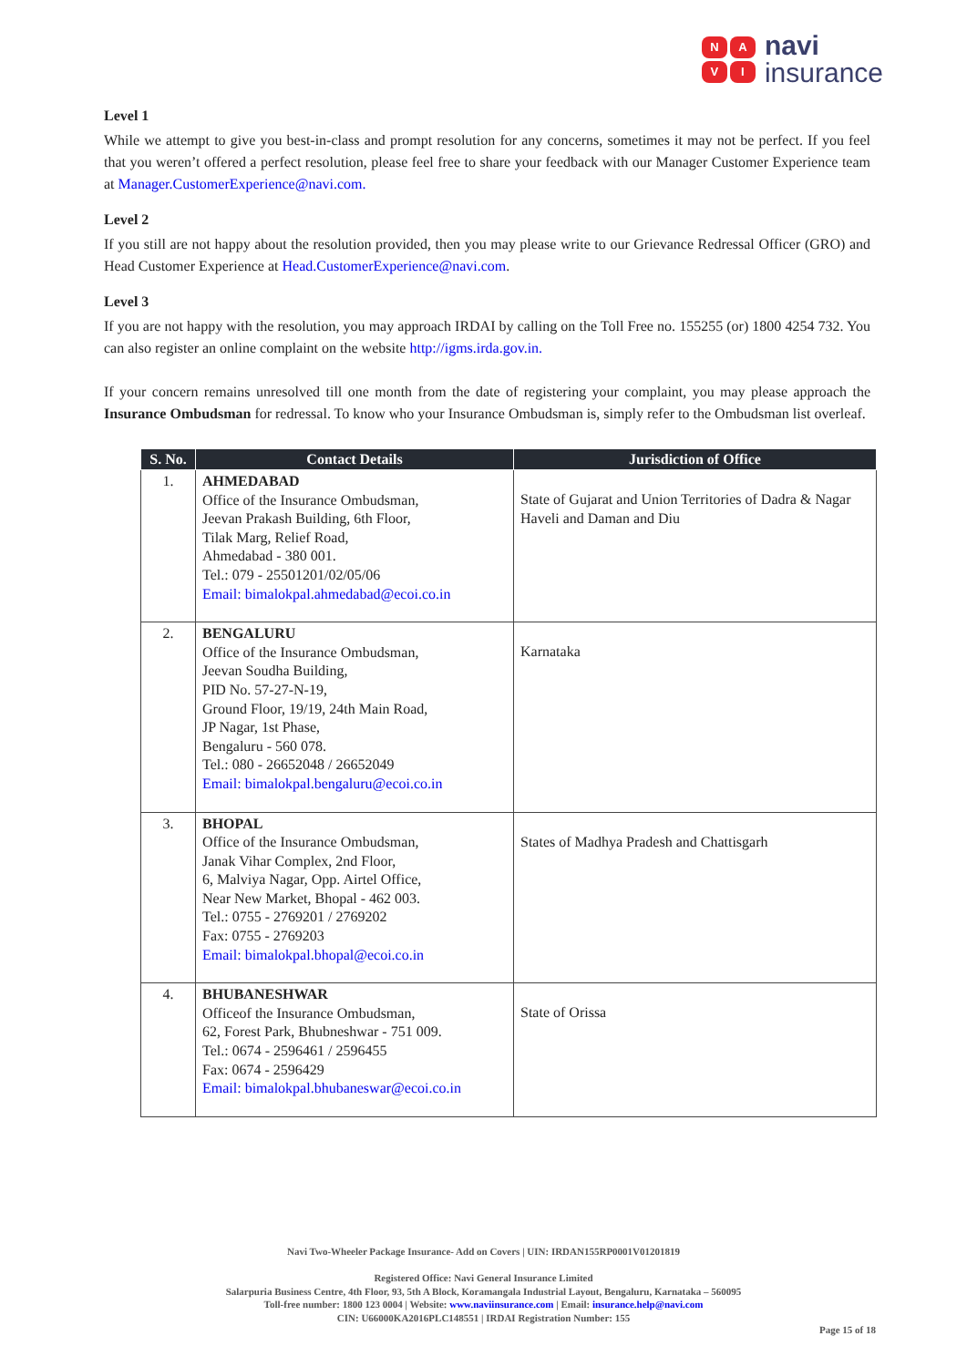NAVI
navi
insurance
Level 1
While we attempt to give you best-in-class and prompt resolution for any concerns, sometimes it may not be perfect. If you feel that you weren’t offered a perfect resolution, please feel free to share your feedback with our Manager Customer Experience team at Manager.CustomerExperience@navi.com.
Level 2
If you still are not happy about the resolution provided, then you may please write to our Grievance Redressal Officer (GRO) and Head Customer Experience at Head.CustomerExperience@navi.com.
Level 3
If you are not happy with the resolution, you may approach IRDAI by calling on the Toll Free no. 155255 (or) 1800 4254 732. You can also register an online complaint on the website http://igms.irda.gov.in.
If your concern remains unresolved till one month from the date of registering your complaint, you may please approach the Insurance Ombudsman for redressal. To know who your Insurance Ombudsman is, simply refer to the Ombudsman list overleaf.
| S. No. | Contact Details | Jurisdiction of Office |
| --- | --- | --- |
| 1. | AHMEDABAD Office of the Insurance Ombudsman, Jeevan Prakash Building, 6th Floor, Tilak Marg, Relief Road, Ahmedabad - 380 001. Tel.: 079 - 25501201/02/05/06 Email: bimalokpal.ahmedabad@ecoi.co.in | State of Gujarat and Union Territories of Dadra & Nagar Haveli and Daman and Diu |
| 2. | BENGALURU Office of the Insurance Ombudsman, Jeevan Soudha Building, PID No. 57-27-N-19, Ground Floor, 19/19, 24th Main Road, JP Nagar, 1st Phase, Bengaluru - 560 078. Tel.: 080 - 26652048 / 26652049 Email: bimalokpal.bengaluru@ecoi.co.in | Karnataka |
| 3. | BHOPAL Office of the Insurance Ombudsman, Janak Vihar Complex, 2nd Floor, 6, Malviya Nagar, Opp. Airtel Office, Near New Market, Bhopal - 462 003. Tel.: 0755 - 2769201 / 2769202 Fax: 0755 - 2769203 Email: bimalokpal.bhopal@ecoi.co.in | States of Madhya Pradesh and Chattisgarh |
| 4. | BHUBANESHWAR Officeof the Insurance Ombudsman, 62, Forest Park, Bhubneshwar - 751 009. Tel.: 0674 - 2596461 / 2596455 Fax: 0674 - 2596429 Email: bimalokpal.bhubaneswar@ecoi.co.in | State of Orissa |
Navi Two-Wheeler Package Insurance- Add on Covers | UIN: IRDAN155RP0001V01201819
Registered Office: Navi General Insurance Limited
Salarpuria Business Centre, 4th Floor, 93, 5th A Block, Koramangala Industrial Layout, Bengaluru, Karnataka – 560095
Toll-free number: 1800 123 0004 | Website: www.naviinsurance.com | Email: insurance.help@navi.com
CIN: U66000KA2016PLC148551 | IRDAI Registration Number: 155
Page 15 of 18